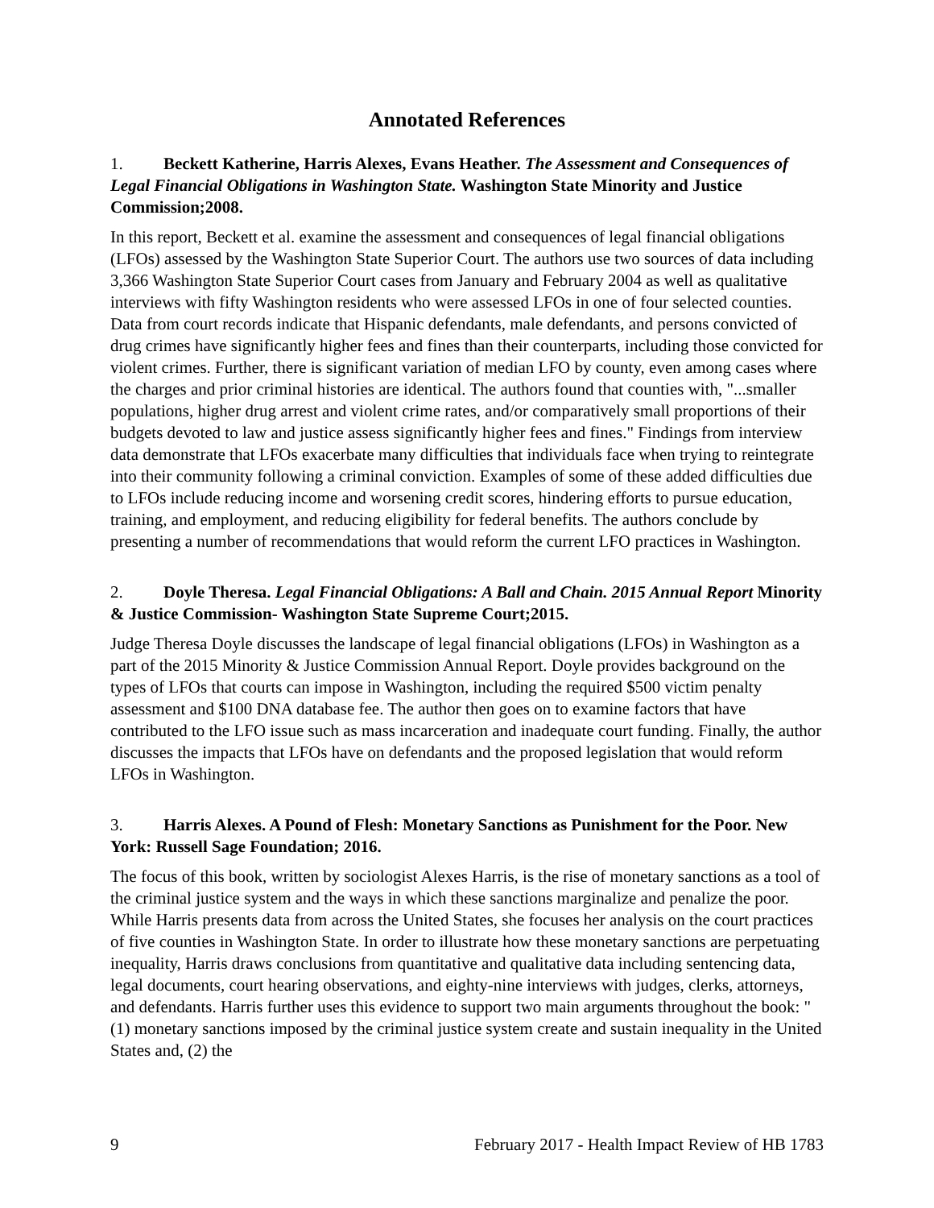Annotated References
1. Beckett Katherine, Harris Alexes, Evans Heather. The Assessment and Consequences of Legal Financial Obligations in Washington State. Washington State Minority and Justice Commission;2008.
In this report, Beckett et al. examine the assessment and consequences of legal financial obligations (LFOs) assessed by the Washington State Superior Court. The authors use two sources of data including 3,366 Washington State Superior Court cases from January and February 2004 as well as qualitative interviews with fifty Washington residents who were assessed LFOs in one of four selected counties. Data from court records indicate that Hispanic defendants, male defendants, and persons convicted of drug crimes have significantly higher fees and fines than their counterparts, including those convicted for violent crimes. Further, there is significant variation of median LFO by county, even among cases where the charges and prior criminal histories are identical. The authors found that counties with, "...smaller populations, higher drug arrest and violent crime rates, and/or comparatively small proportions of their budgets devoted to law and justice assess significantly higher fees and fines." Findings from interview data demonstrate that LFOs exacerbate many difficulties that individuals face when trying to reintegrate into their community following a criminal conviction. Examples of some of these added difficulties due to LFOs include reducing income and worsening credit scores, hindering efforts to pursue education, training, and employment, and reducing eligibility for federal benefits. The authors conclude by presenting a number of recommendations that would reform the current LFO practices in Washington.
2. Doyle Theresa. Legal Financial Obligations: A Ball and Chain. 2015 Annual Report Minority & Justice Commission- Washington State Supreme Court;2015.
Judge Theresa Doyle discusses the landscape of legal financial obligations (LFOs) in Washington as a part of the 2015 Minority & Justice Commission Annual Report. Doyle provides background on the types of LFOs that courts can impose in Washington, including the required $500 victim penalty assessment and $100 DNA database fee. The author then goes on to examine factors that have contributed to the LFO issue such as mass incarceration and inadequate court funding. Finally, the author discusses the impacts that LFOs have on defendants and the proposed legislation that would reform LFOs in Washington.
3. Harris Alexes. A Pound of Flesh: Monetary Sanctions as Punishment for the Poor. New York: Russell Sage Foundation; 2016.
The focus of this book, written by sociologist Alexes Harris, is the rise of monetary sanctions as a tool of the criminal justice system and the ways in which these sanctions marginalize and penalize the poor. While Harris presents data from across the United States, she focuses her analysis on the court practices of five counties in Washington State. In order to illustrate how these monetary sanctions are perpetuating inequality, Harris draws conclusions from quantitative and qualitative data including sentencing data, legal documents, court hearing observations, and eighty-nine interviews with judges, clerks, attorneys, and defendants. Harris further uses this evidence to support two main arguments throughout the book: "(1) monetary sanctions imposed by the criminal justice system create and sustain inequality in the United States and, (2) the
9 February 2017 - Health Impact Review of HB 1783